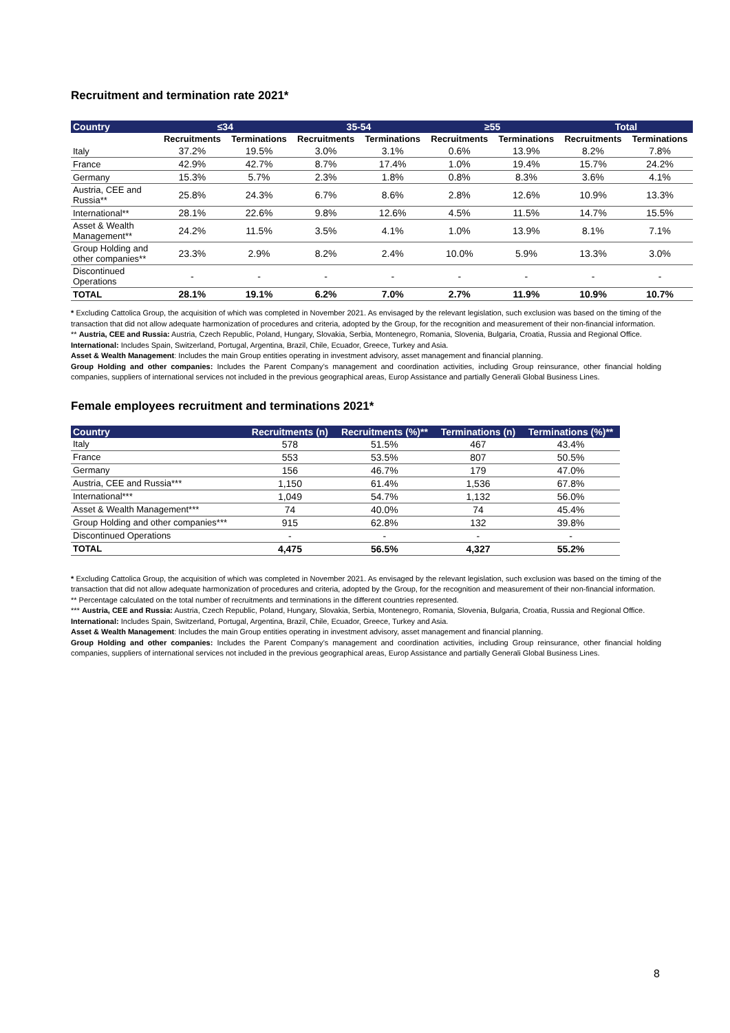Recruitment and termination rate 2021*
| Country | ≤34 | | 35-54 | | ≥55 | | Total | |
| --- | --- | --- | --- | --- | --- | --- | --- | --- |
| | Recruitments | Terminations | Recruitments | Terminations | Recruitments | Terminations | Recruitments | Terminations |
| Italy | 37.2% | 19.5% | 3.0% | 3.1% | 0.6% | 13.9% | 8.2% | 7.8% |
| France | 42.9% | 42.7% | 8.7% | 17.4% | 1.0% | 19.4% | 15.7% | 24.2% |
| Germany | 15.3% | 5.7% | 2.3% | 1.8% | 0.8% | 8.3% | 3.6% | 4.1% |
| Austria, CEE and Russia** | 25.8% | 24.3% | 6.7% | 8.6% | 2.8% | 12.6% | 10.9% | 13.3% |
| International** | 28.1% | 22.6% | 9.8% | 12.6% | 4.5% | 11.5% | 14.7% | 15.5% |
| Asset & Wealth Management** | 24.2% | 11.5% | 3.5% | 4.1% | 1.0% | 13.9% | 8.1% | 7.1% |
| Group Holding and other companies** | 23.3% | 2.9% | 8.2% | 2.4% | 10.0% | 5.9% | 13.3% | 3.0% |
| Discontinued Operations | - | - | - | - | - | - | - | - |
| TOTAL | 28.1% | 19.1% | 6.2% | 7.0% | 2.7% | 11.9% | 10.9% | 10.7% |
* Excluding Cattolica Group, the acquisition of which was completed in November 2021. As envisaged by the relevant legislation, such exclusion was based on the timing of the transaction that did not allow adequate harmonization of procedures and criteria, adopted by the Group, for the recognition and measurement of their non-financial information.
** Austria, CEE and Russia: Austria, Czech Republic, Poland, Hungary, Slovakia, Serbia, Montenegro, Romania, Slovenia, Bulgaria, Croatia, Russia and Regional Office.
International: Includes Spain, Switzerland, Portugal, Argentina, Brazil, Chile, Ecuador, Greece, Turkey and Asia.
Asset & Wealth Management: Includes the main Group entities operating in investment advisory, asset management and financial planning.
Group Holding and other companies: Includes the Parent Company’s management and coordination activities, including Group reinsurance, other financial holding companies, suppliers of international services not included in the previous geographical areas, Europ Assistance and partially Generali Global Business Lines.
Female employees recruitment and terminations 2021*
| Country | Recruitments (n) | Recruitments (%)** | Terminations (n) | Terminations (%)** |
| --- | --- | --- | --- | --- |
| Italy | 578 | 51.5% | 467 | 43.4% |
| France | 553 | 53.5% | 807 | 50.5% |
| Germany | 156 | 46.7% | 179 | 47.0% |
| Austria, CEE and Russia*** | 1,150 | 61.4% | 1,536 | 67.8% |
| International*** | 1,049 | 54.7% | 1,132 | 56.0% |
| Asset & Wealth Management*** | 74 | 40.0% | 74 | 45.4% |
| Group Holding and other companies*** | 915 | 62.8% | 132 | 39.8% |
| Discontinued Operations | - | - | - | - |
| TOTAL | 4,475 | 56.5% | 4,327 | 55.2% |
* Excluding Cattolica Group, the acquisition of which was completed in November 2021. As envisaged by the relevant legislation, such exclusion was based on the timing of the transaction that did not allow adequate harmonization of procedures and criteria, adopted by the Group, for the recognition and measurement of their non-financial information.
** Percentage calculated on the total number of recruitments and terminations in the different countries represented.
*** Austria, CEE and Russia: Austria, Czech Republic, Poland, Hungary, Slovakia, Serbia, Montenegro, Romania, Slovenia, Bulgaria, Croatia, Russia and Regional Office.
International: Includes Spain, Switzerland, Portugal, Argentina, Brazil, Chile, Ecuador, Greece, Turkey and Asia.
Asset & Wealth Management: Includes the main Group entities operating in investment advisory, asset management and financial planning.
Group Holding and other companies: Includes the Parent Company’s management and coordination activities, including Group reinsurance, other financial holding companies, suppliers of international services not included in the previous geographical areas, Europ Assistance and partially Generali Global Business Lines.
8